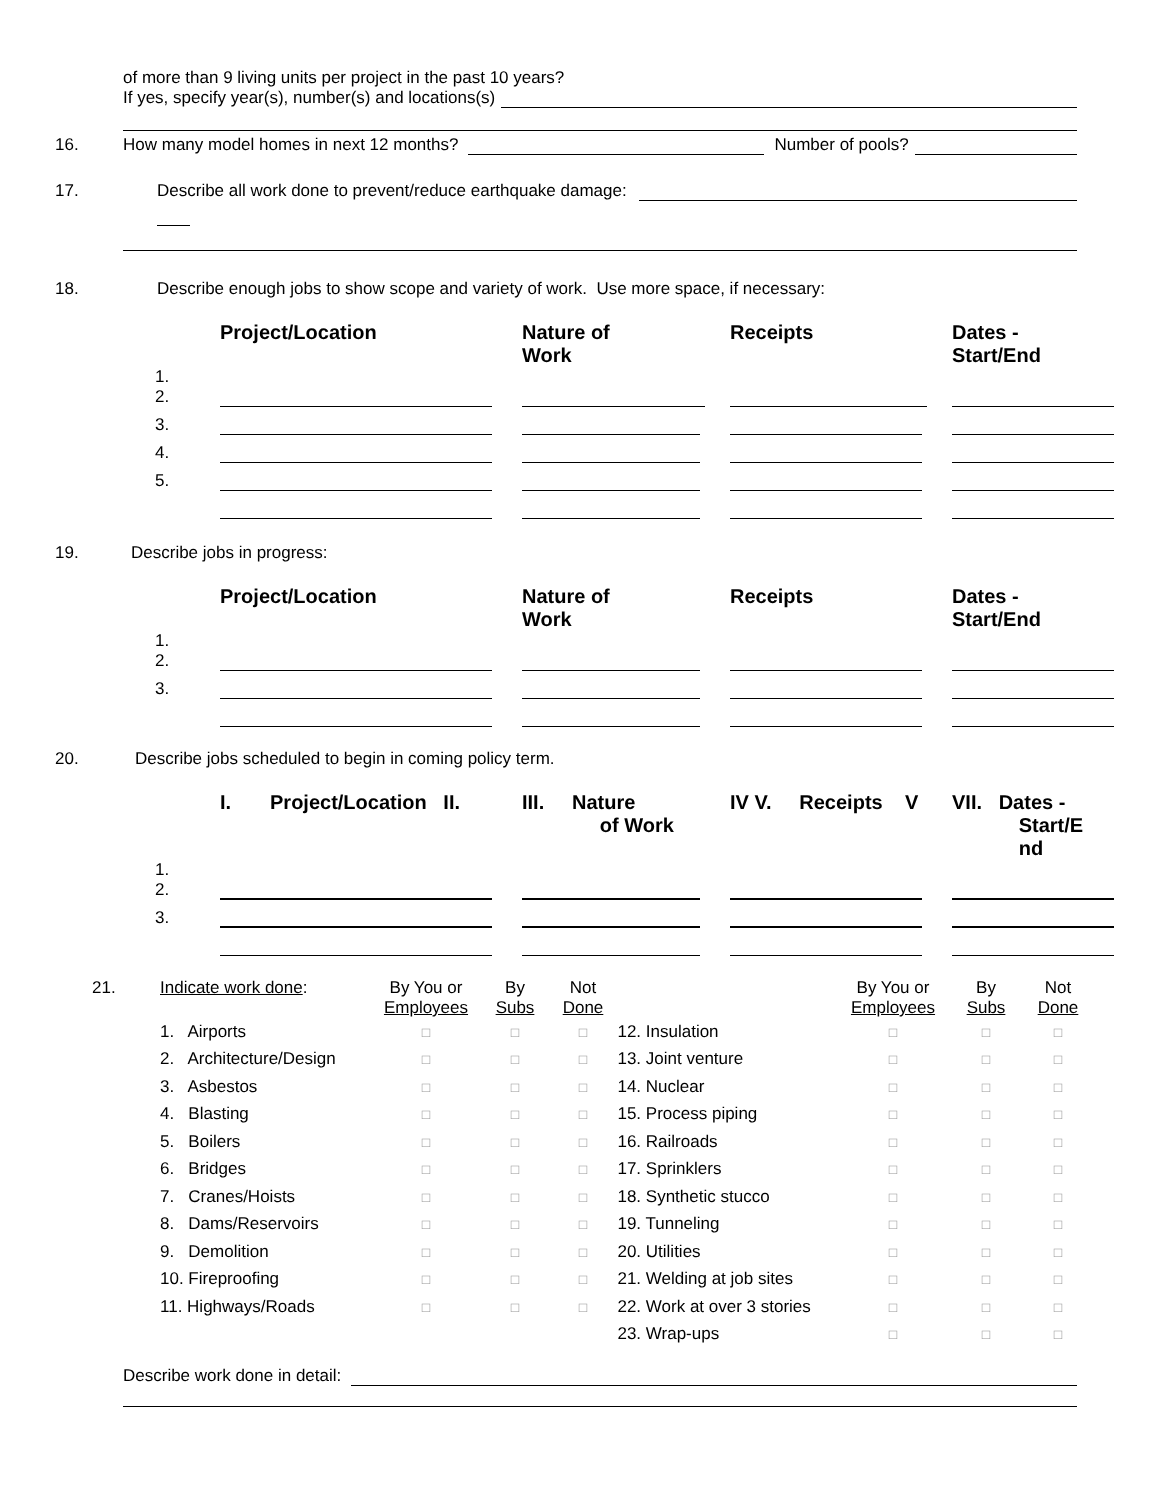of more than 9 living units per project in the past 10 years?
If yes, specify year(s), number(s) and locations(s)
16. How many model homes in next 12 months? Number of pools?
17. Describe all work done to prevent/reduce earthquake damage:
18. Describe enough jobs to show scope and variety of work. Use more space, if necessary:
| | Project/Location | Nature of Work | Receipts | Dates - Start/End |
| --- | --- | --- | --- | --- |
| 1. 2. | | | | |
| 3. | | | | |
| 4. | | | | |
| 5. | | | | |
19. Describe jobs in progress:
| | Project/Location | Nature of Work | Receipts | Dates - Start/End |
| --- | --- | --- | --- | --- |
| 1. 2. | | | | |
| 3. | | | | |
20. Describe jobs scheduled to begin in coming policy term.
| | I. Project/Location II. | III. Nature of Work | IV V. Receipts V | VII. Dates - Start/E nd |
| --- | --- | --- | --- | --- |
| 1. 2. | | | | |
| 3. | | | | |
| 21. | Indicate work done : | By You or Employees | By Subs | Not Done | | By You or Employees | By Subs | Not Done |
| | 1. Airports | □ | □ | □ | 12. Insulation | □ | □ | □ |
| | 2. Architecture/Design | □ | □ | □ | 13. Joint venture | □ | □ | □ |
| | 3. Asbestos | □ | □ | □ | 14. Nuclear | □ | □ | □ |
| | 4. Blasting | □ | □ | □ | 15. Process piping | □ | □ | □ |
| | 5. Boilers | □ | □ | □ | 16. Railroads | □ | □ | □ |
| | 6. Bridges | □ | □ | □ | 17. Sprinklers | □ | □ | □ |
| | 7. Cranes/Hoists | □ | □ | □ | 18. Synthetic stucco | □ | □ | □ |
| | 8. Dams/Reservoirs | □ | □ | □ | 19. Tunneling | □ | □ | □ |
| | 9. Demolition | □ | □ | □ | 20. Utilities | □ | □ | □ |
| | 10. Fireproofing | □ | □ | □ | 21. Welding at job sites | □ | □ | □ |
| | 11. Highways/Roads | □ | □ | □ | 22. Work at over 3 stories | □ | □ | □ |
| | | | | | 23. Wrap-ups | □ | □ | □ |
Describe work done in detail: